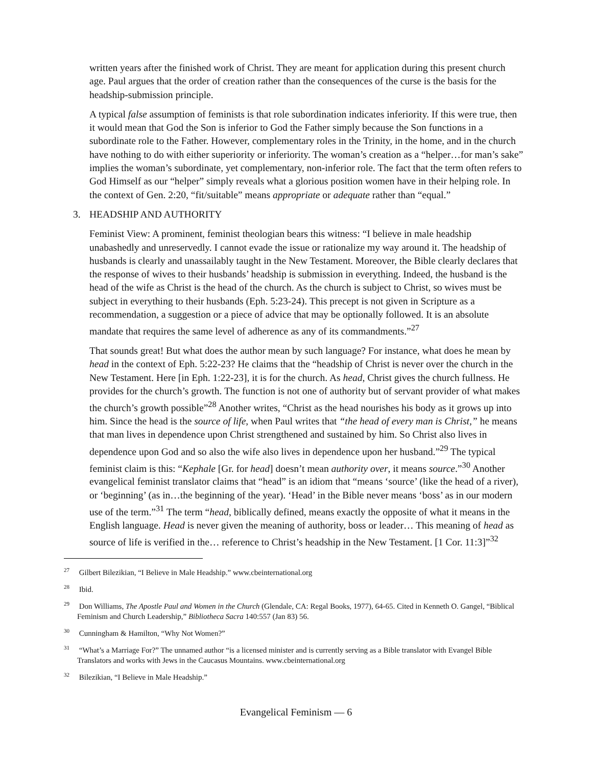written years after the finished work of Christ. They are meant for application during this present church age. Paul argues that the order of creation rather than the consequences of the curse is the basis for the headship-submission principle.
A typical false assumption of feminists is that role subordination indicates inferiority. If this were true, then it would mean that God the Son is inferior to God the Father simply because the Son functions in a subordinate role to the Father. However, complementary roles in the Trinity, in the home, and in the church have nothing to do with either superiority or inferiority. The woman’s creation as a “helper…for man’s sake” implies the woman’s subordinate, yet complementary, non-inferior role. The fact that the term often refers to God Himself as our “helper” simply reveals what a glorious position women have in their helping role. In the context of Gen. 2:20, “fit/suitable” means appropriate or adequate rather than “equal.”
3. HEADSHIP AND AUTHORITY
Feminist View: A prominent, feminist theologian bears this witness: “I believe in male headship unabashedly and unreservedly. I cannot evade the issue or rationalize my way around it. The headship of husbands is clearly and unassailably taught in the New Testament. Moreover, the Bible clearly declares that the response of wives to their husbands’ headship is submission in everything. Indeed, the husband is the head of the wife as Christ is the head of the church. As the church is subject to Christ, so wives must be subject in everything to their husbands (Eph. 5:23-24). This precept is not given in Scripture as a recommendation, a suggestion or a piece of advice that may be optionally followed. It is an absolute mandate that requires the same level of adherence as any of its commandments.”<sup>27</sup>
That sounds great! But what does the author mean by such language? For instance, what does he mean by head in the context of Eph. 5:22-23? He claims that the “headship of Christ is never over the church in the New Testament. Here [in Eph. 1:22-23], it is for the church. As head, Christ gives the church fullness. He provides for the church’s growth. The function is not one of authority but of servant provider of what makes the church’s growth possible”<sup>28</sup> Another writes, “Christ as the head nourishes his body as it grows up into him. Since the head is the source of life, when Paul writes that “the head of every man is Christ,” he means that man lives in dependence upon Christ strengthened and sustained by him. So Christ also lives in dependence upon God and so also the wife also lives in dependence upon her husband.”<sup>29</sup> The typical feminist claim is this: “Kephale [Gr. for head] doesn’t mean authority over, it means source.”<sup>30</sup> Another evangelical feminist translator claims that “head” is an idiom that “means ‘source’ (like the head of a river), or ‘beginning’ (as in…the beginning of the year). ‘Head’ in the Bible never means ‘boss’ as in our modern use of the term.”<sup>31</sup> The term “head, biblically defined, means exactly the opposite of what it means in the English language. Head is never given the meaning of authority, boss or leader… This meaning of head as source of life is verified in the… reference to Christ’s headship in the New Testament. [1 Cor. 11:3]”<sup>32</sup>
<sup>27</sup> Gilbert Bilezikian, “I Believe in Male Headship.” www.cbeinternational.org
<sup>28</sup> Ibid.
<sup>29</sup> Don Williams, The Apostle Paul and Women in the Church (Glendale, CA: Regal Books, 1977), 64-65. Cited in Kenneth O. Gangel, “Biblical Feminism and Church Leadership,” Bibliotheca Sacra 140:557 (Jan 83) 56.
<sup>30</sup> Cunningham & Hamilton, “Why Not Women?”
<sup>31</sup> “What’s a Marriage For?” The unnamed author “is a licensed minister and is currently serving as a Bible translator with Evangel Bible Translators and works with Jews in the Caucasus Mountains. www.cbeinternational.org
<sup>32</sup> Bilezikian, “I Believe in Male Headship.”
Evangelical Feminism — 6